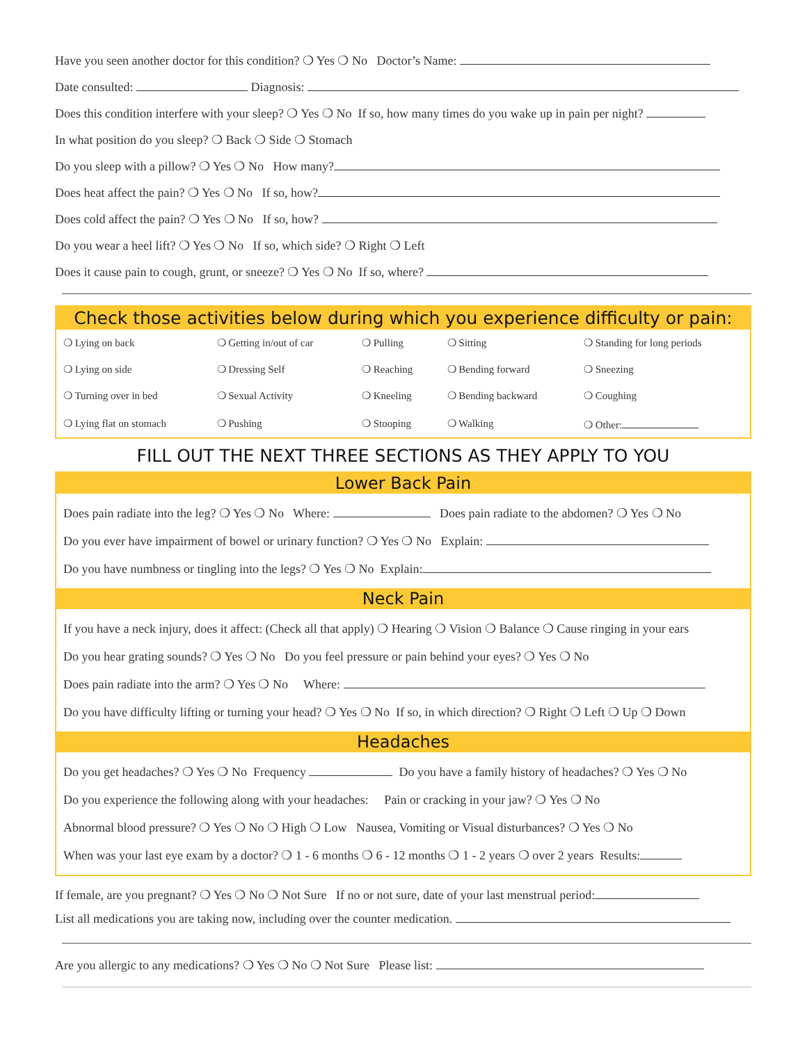Have you seen another doctor for this condition? ❍ Yes ❍ No Doctor’s Name:
Date consulted: Diagnosis:
Does this condition interfere with your sleep? ❍ Yes ❍ No If so, how many times do you wake up in pain per night?
In what position do you sleep? ❍ Back ❍ Side ❍ Stomach
Do you sleep with a pillow? ❍ Yes ❍ No How many?
Does heat affect the pain? ❍ Yes ❍ No If so, how?
Does cold affect the pain? ❍ Yes ❍ No If so, how?
Do you wear a heel lift? ❍ Yes ❍ No If so, which side? ❍ Right ❍ Left
Does it cause pain to cough, grunt, or sneeze? ❍ Yes ❍ No If so, where?
Check those activities below during which you experience difficulty or pain:
| ❍ Lying on back | ❍ Getting in/out of car | ❍ Pulling | ❍ Sitting | ❍ Standing for long periods |
| ❍ Lying on side | ❍ Dressing Self | ❍ Reaching | ❍ Bending forward | ❍ Sneezing |
| ❍ Turning over in bed | ❍ Sexual Activity | ❍ Kneeling | ❍ Bending backward | ❍ Coughing |
| ❍ Lying flat on stomach | ❍ Pushing | ❍ Stooping | ❍ Walking | ❍ Other: |
FILL OUT THE NEXT THREE SECTIONS AS THEY APPLY TO YOU
Lower Back Pain
Does pain radiate into the leg? ❍ Yes ❍ No Where: Does pain radiate to the abdomen? ❍ Yes ❍ No
Do you ever have impairment of bowel or urinary function? ❍ Yes ❍ No Explain:
Do you have numbness or tingling into the legs? ❍ Yes ❍ No Explain:
Neck Pain
If you have a neck injury, does it affect: (Check all that apply) ❍ Hearing ❍ Vision ❍ Balance ❍ Cause ringing in your ears
Do you hear grating sounds? ❍ Yes ❍ No Do you feel pressure or pain behind your eyes? ❍ Yes ❍ No
Does pain radiate into the arm? ❍ Yes ❍ No Where:
Do you have difficulty lifting or turning your head? ❍ Yes ❍ No If so, in which direction? ❍ Right ❍ Left ❍ Up ❍ Down
Headaches
Do you get headaches? ❍ Yes ❍ No Frequency Do you have a family history of headaches? ❍ Yes ❍ No
Do you experience the following along with your headaches: Pain or cracking in your jaw? ❍ Yes ❍ No
Abnormal blood pressure? ❍ Yes ❍ No ❍ High ❍ Low Nausea, Vomiting or Visual disturbances? ❍ Yes ❍ No
When was your last eye exam by a doctor? ❍ 1 - 6 months ❍ 6 - 12 months ❍ 1 - 2 years ❍ over 2 years Results:
If female, are you pregnant? ❍ Yes ❍ No ❍ Not Sure If no or not sure, date of your last menstrual period:
List all medications you are taking now, including over the counter medication.
Are you allergic to any medications? ❍ Yes ❍ No ❍ Not Sure Please list: